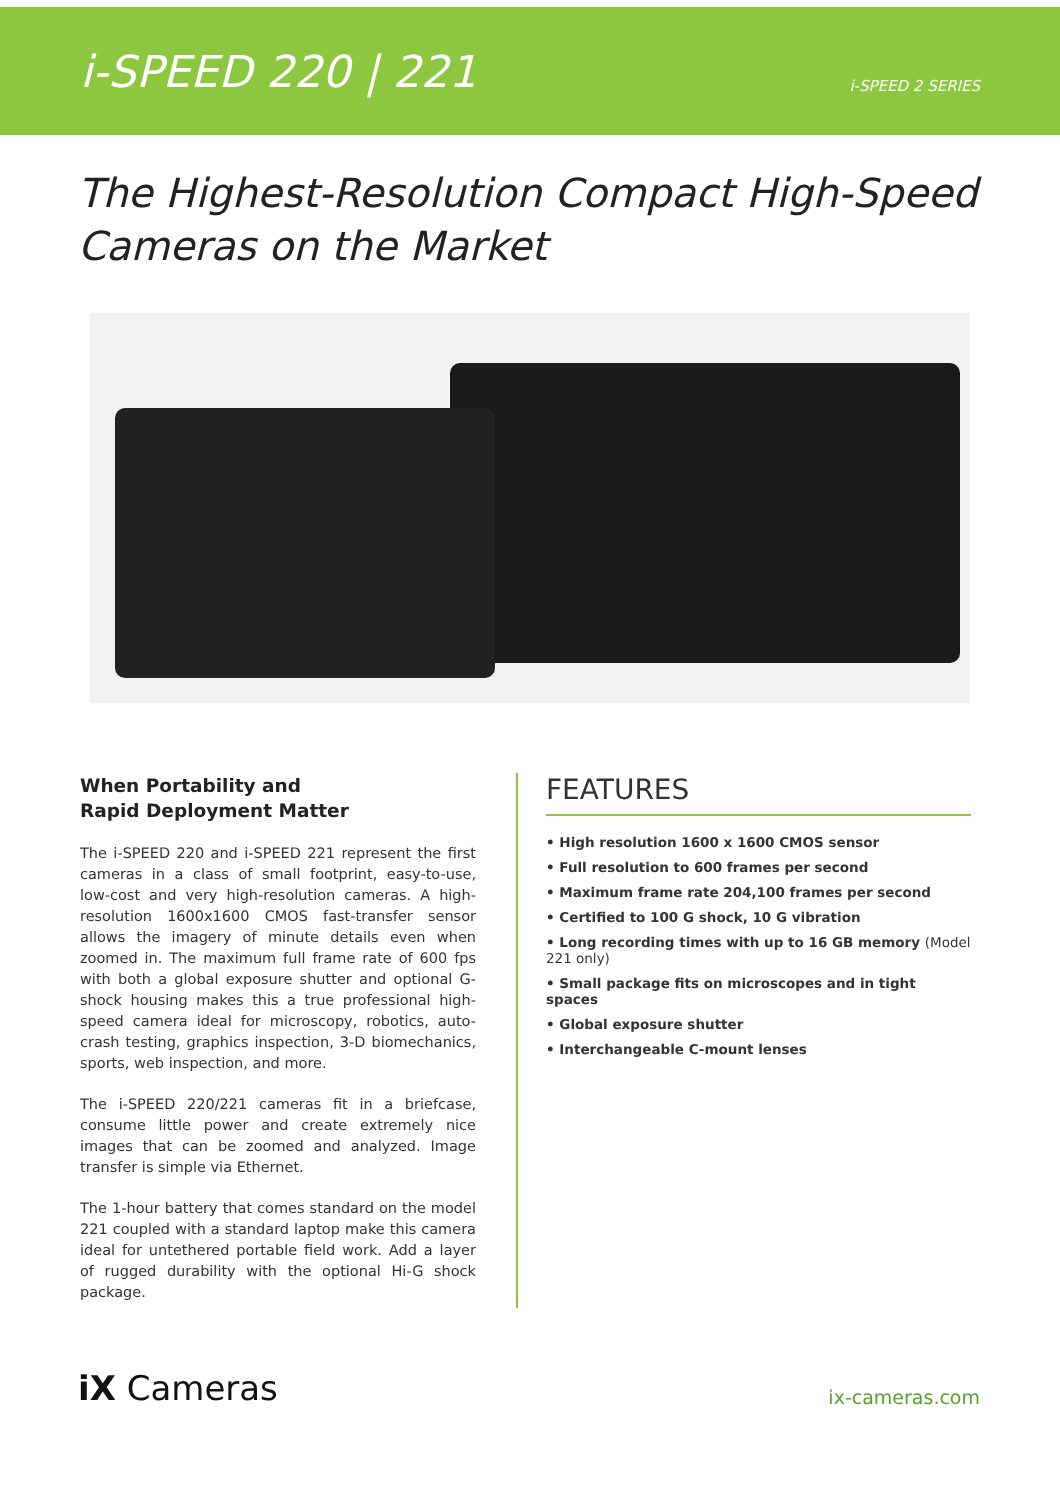i-SPEED 220 | 221
i-SPEED 2 SERIES
The Highest-Resolution Compact High-Speed
Cameras on the Market
When Portability and
Rapid Deployment Matter
The i-SPEED 220 and i-SPEED 221 represent the first cameras in a class of small footprint, easy-to-use, low-cost and very high-resolution cameras. A high-resolution 1600x1600 CMOS fast-transfer sensor allows the imagery of minute details even when zoomed in. The maximum full frame rate of 600 fps with both a global exposure shutter and optional G-shock housing makes this a true professional high-speed camera ideal for microscopy, robotics, auto-crash testing, graphics inspection, 3-D biomechanics, sports, web inspection, and more.
The i-SPEED 220/221 cameras fit in a briefcase, consume little power and create extremely nice images that can be zoomed and analyzed. Image transfer is simple via Ethernet.
The 1-hour battery that comes standard on the model 221 coupled with a standard laptop make this camera ideal for untethered portable field work. Add a layer of rugged durability with the optional Hi-G shock package.
FEATURES
• High resolution 1600 x 1600 CMOS sensor
• Full resolution to 600 frames per second
• Maximum frame rate 204,100 frames per second
• Certified to 100 G shock, 10 G vibration
• Long recording times with up to 16 GB memory (Model 221 only)
• Small package fits on microscopes and in tight spaces
• Global exposure shutter
• Interchangeable C-mount lenses
iX Cameras
ix-cameras.com